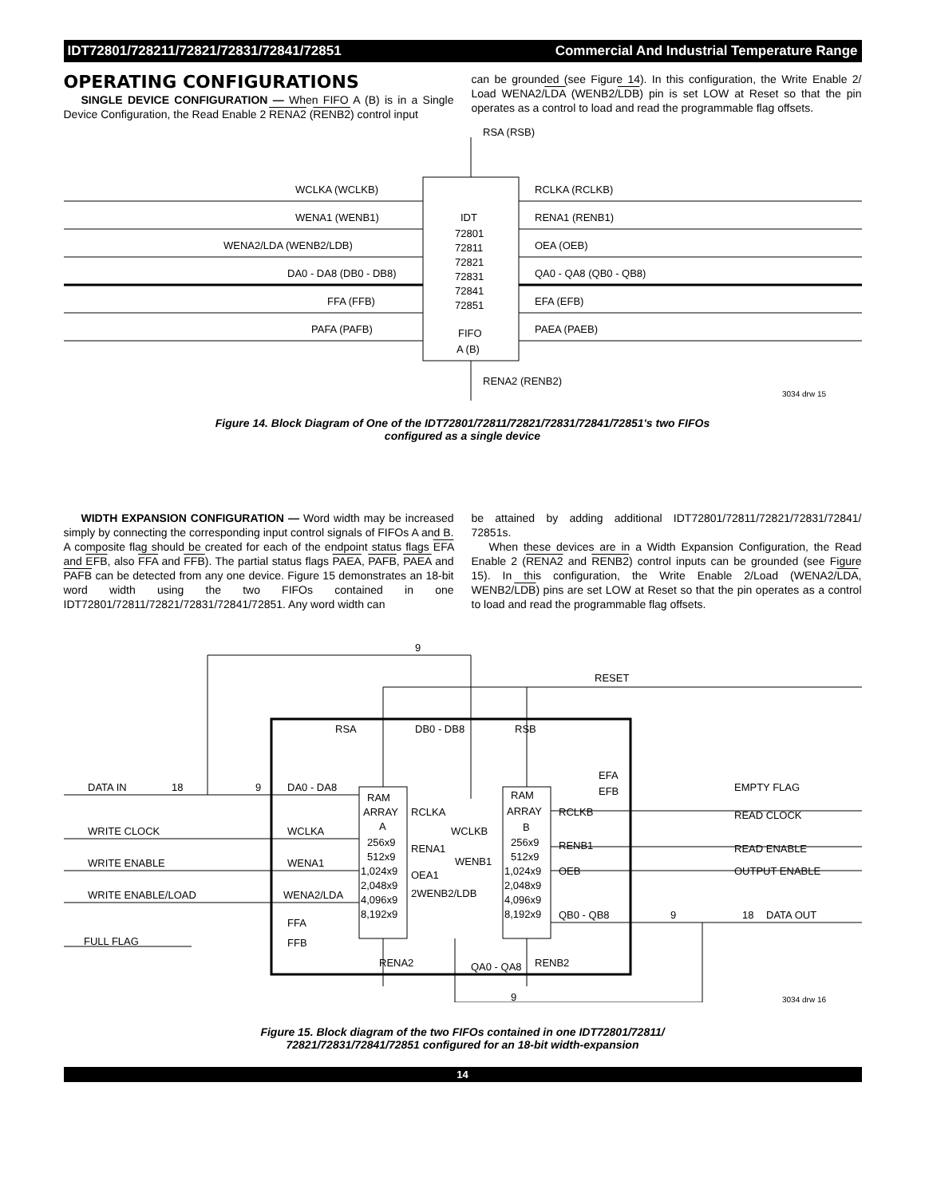IDT72801/728211/72821/72831/72841/72851 Commercial And Industrial Temperature Range
OPERATING CONFIGURATIONS
SINGLE DEVICE CONFIGURATION — When FIFO A (B) is in a Single Device Configuration, the Read Enable 2 RENA2 (RENB2) control input
can be grounded (see Figure 14). In this configuration, the Write Enable 2/ Load WENA2/LDA (WENB2/LDB) pin is set LOW at Reset so that the pin operates as a control to load and read the programmable flag offsets.
RSA (RSB)
WCLKA (WCLKB)
WENA1 (WENB1)
WENA2/LDA (WENB2/LDB)
DA0 - DA8 (DB0 - DB8)
FFA (FFB)
PAFA (PAFB)
IDT
72801
72811
72821
72831
72841
72851
FIFO
A (B)
RCLKA (RCLKB)
RENA1 (RENB1)
OEA (OEB)
QA0 - QA8 (QB0 - QB8)
EFA (EFB)
PAEA (PAEB)
RENA2 (RENB2)
3034 drw 15
Figure 14. Block Diagram of One of the IDT72801/72811/72821/72831/72841/72851's two FIFOs
configured as a single device
WIDTH EXPANSION CONFIGURATION — Word width may be increased simply by connecting the corresponding input control signals of FIFOs A and B. A composite flag should be created for each of the endpoint status flags EFA and EFB, also FFA and FFB). The partial status flags PAEA, PAFB, PAEA and PAFB can be detected from any one device. Figure 15 demonstrates an 18-bit word width using the two FIFOs contained in one IDT72801/72811/72821/72831/72841/72851. Any word width can
be attained by adding additional IDT72801/72811/72821/72831/72841/ 72851s.
When these devices are in a Width Expansion Configuration, the Read Enable 2 (RENA2 and RENB2) control inputs can be grounded (see Figure 15). In this configuration, the Write Enable 2/Load (WENA2/LDA, WENB2/LDB) pins are set LOW at Reset so that the pin operates as a control to load and read the programmable flag offsets.
RESET
9
DATA IN
18
9
DA0 - DA8
WRITE CLOCK
WCLKA
WRITE ENABLE
WENA1
WRITE ENABLE/LOAD
WENA2/LDA
FFA
FFB
FULL FLAG
RSA
DB0 - DB8
RSB
RAM
ARRAY
A
256x9
512x9
1,024x9
2,048x9
4,096x9
8,192x9
RCLKA
WCLKB
RENA1
WENB1
OEA1
2WENB2/LDB
RAM
ARRAY
B
256x9
512x9
1,024x9
2,048x9
4,096x9
8,192x9
EFA
EFB
RCLKB
RENB1
OEB
QB0 - QB8
EMPTY FLAG
READ CLOCK
READ ENABLE
OUTPUT ENABLE
9
18
DATA OUT
RENA2
QA0 - QA8
RENB2
9
3034 drw 16
Figure 15. Block diagram of the two FIFOs contained in one IDT72801/72811/
72821/72831/72841/72851 configured for an 18-bit width-expansion
14